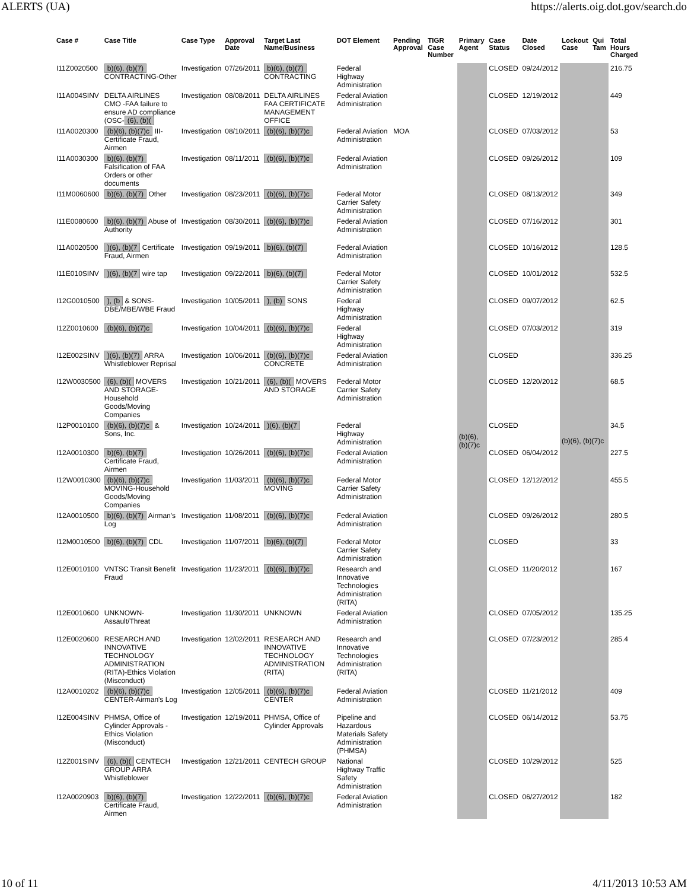ALERTS (UA) https://alerts.oig.dot.gov/search.do
| Case # | Case Title | Case Type | Approval Date | Target Last Name/Business | DOT Element | Pending Approval | TIGR Case Number | Primary Agent | Case Status | Date Closed | Lockout Case | Qui Tam | Total Hours Charged |
| --- | --- | --- | --- | --- | --- | --- | --- | --- | --- | --- | --- | --- | --- |
| I11Z0020500 | b)(6), (b)(7) CONTRACTING-Other | Investigation | 07/26/2011 | b)(6), (b)(7) CONTRACTING | Federal Highway Administration | | | (b)(6), (b)(7)c | CLOSED | 09/24/2012 | (b)(6), (b)(7)c | | 216.75 |
| I11A004SINV | DELTA AIRLINES CMO -FAA failure to ensure AD compliance (OSC- (6), (b)( | Investigation | 08/08/2011 | DELTA AIRLINES FAA CERTIFICATE MANAGEMENT OFFICE | Federal Aviation Administration | | | | CLOSED | 12/19/2012 | | | 449 |
| I11A0020300 | (b)(6), (b)(7)c III-Certificate Fraud, Airmen | Investigation | 08/10/2011 | (b)(6), (b)(7)c | Federal Aviation Administration | MOA | | | CLOSED | 07/03/2012 | | | 53 |
| I11A0030300 | b)(6), (b)(7) Falsification of FAA Orders or other documents | Investigation | 08/11/2011 | (b)(6), (b)(7)c | Federal Aviation Administration | | | | CLOSED | 09/26/2012 | | | 109 |
| I11M0060600 | b)(6), (b)(7) Other | Investigation | 08/23/2011 | (b)(6), (b)(7)c | Federal Motor Carrier Safety Administration | | | | CLOSED | 08/13/2012 | | | 349 |
| I11E0080600 | b)(6), (b)(7) Abuse of Authority | Investigation | 08/30/2011 | (b)(6), (b)(7)c | Federal Aviation Administration | | | | CLOSED | 07/16/2012 | | | 301 |
| I11A0020500 | )(6), (b)(7 Certificate Fraud, Airmen | Investigation | 09/19/2011 | b)(6), (b)(7) | Federal Aviation Administration | | | | CLOSED | 10/16/2012 | | | 128.5 |
| I11E010SINV | )(6), (b)(7 wire tap | Investigation | 09/22/2011 | b)(6), (b)(7) | Federal Motor Carrier Safety Administration | | | | CLOSED | 10/01/2012 | | | 532.5 |
| I12G0010500 | ), (b & SONS-DBE/MBE/WBE Fraud | Investigation | 10/05/2011 | ), (b) SONS | Federal Highway Administration | | | | CLOSED | 09/07/2012 | | | 62.5 |
| I12Z0010600 | (b)(6), (b)(7)c | Investigation | 10/04/2011 | (b)(6), (b)(7)c | Federal Highway Administration | | | | CLOSED | 07/03/2012 | | | 319 |
| I12E002SINV | )(6), (b)(7) ARRA Whistleblower Reprisal | Investigation | 10/06/2011 | (b)(6), (b)(7)c CONCRETE | Federal Aviation Administration | | | | CLOSED | | | | 336.25 |
| I12W0030500 | (6), (b)( MOVERS AND STORAGE-Household Goods/Moving Companies | Investigation | 10/21/2011 | (6), (b)( MOVERS AND STORAGE | Federal Motor Carrier Safety Administration | | | | CLOSED | 12/20/2012 | | | 68.5 |
| I12P0010100 | (b)(6), (b)(7)c & Sons, Inc. | Investigation | 10/24/2011 | )(6), (b)(7 | Federal Highway Administration | | | | CLOSED | | | | 34.5 |
| I12A0010300 | b)(6), (b)(7) Certificate Fraud, Airmen | Investigation | 10/26/2011 | (b)(6), (b)(7)c | Federal Aviation Administration | | | | CLOSED | 06/04/2012 | | | 227.5 |
| I12W0010300 | (b)(6), (b)(7)c MOVING-Household Goods/Moving Companies | Investigation | 11/03/2011 | (b)(6), (b)(7)c MOVING | Federal Motor Carrier Safety Administration | | | | CLOSED | 12/12/2012 | | | 455.5 |
| I12A0010500 | b)(6), (b)(7) Airman's Log | Investigation | 11/08/2011 | (b)(6), (b)(7)c | Federal Aviation Administration | | | | CLOSED | 09/26/2012 | | | 280.5 |
| I12M0010500 | b)(6), (b)(7) CDL | Investigation | 11/07/2011 | b)(6), (b)(7) | Federal Motor Carrier Safety Administration | | | | CLOSED | | | | 33 |
| I12E0010100 | VNTSC Transit Benefit Fraud | Investigation | 11/23/2011 | (b)(6), (b)(7)c | Research and Innovative Technologies Administration (RITA) | | | | CLOSED | 11/20/2012 | | | 167 |
| I12E0010600 | UNKNOWN-Assault/Threat | Investigation | 11/30/2011 | UNKNOWN | Federal Aviation Administration | | | | CLOSED | 07/05/2012 | | | 135.25 |
| I12E0020600 | RESEARCH AND INNOVATIVE TECHNOLOGY ADMINISTRATION (RITA)-Ethics Violation (Misconduct) | Investigation | 12/02/2011 | RESEARCH AND INNOVATIVE TECHNOLOGY ADMINISTRATION (RITA) | Research and Innovative Technologies Administration (RITA) | | | | CLOSED | 07/23/2012 | | | 285.4 |
| I12A0010202 | (b)(6), (b)(7)c CENTER-Airman's Log | Investigation | 12/05/2011 | (b)(6), (b)(7)c CENTER | Federal Aviation Administration | | | | CLOSED | 11/21/2012 | | | 409 |
| I12E004SINV | PHMSA, Office of Cylinder Approvals -Ethics Violation (Misconduct) | Investigation | 12/19/2011 | PHMSA, Office of Cylinder Approvals | Pipeline and Hazardous Materials Safety Administration (PHMSA) | | | | CLOSED | 06/14/2012 | | | 53.75 |
| I12Z001SINV | (6), (b)( CENTECH GROUP ARRA Whistleblower | Investigation | 12/21/2011 | CENTECH GROUP | National Highway Traffic Safety Administration | | | | CLOSED | 10/29/2012 | | | 525 |
| I12A0020903 | b)(6), (b)(7) Certificate Fraud, Airmen | Investigation | 12/22/2011 | (b)(6), (b)(7)c | Federal Aviation Administration | | | | CLOSED | 06/27/2012 | | | 182 |
10 of 11 4/11/2013 10:53 AM